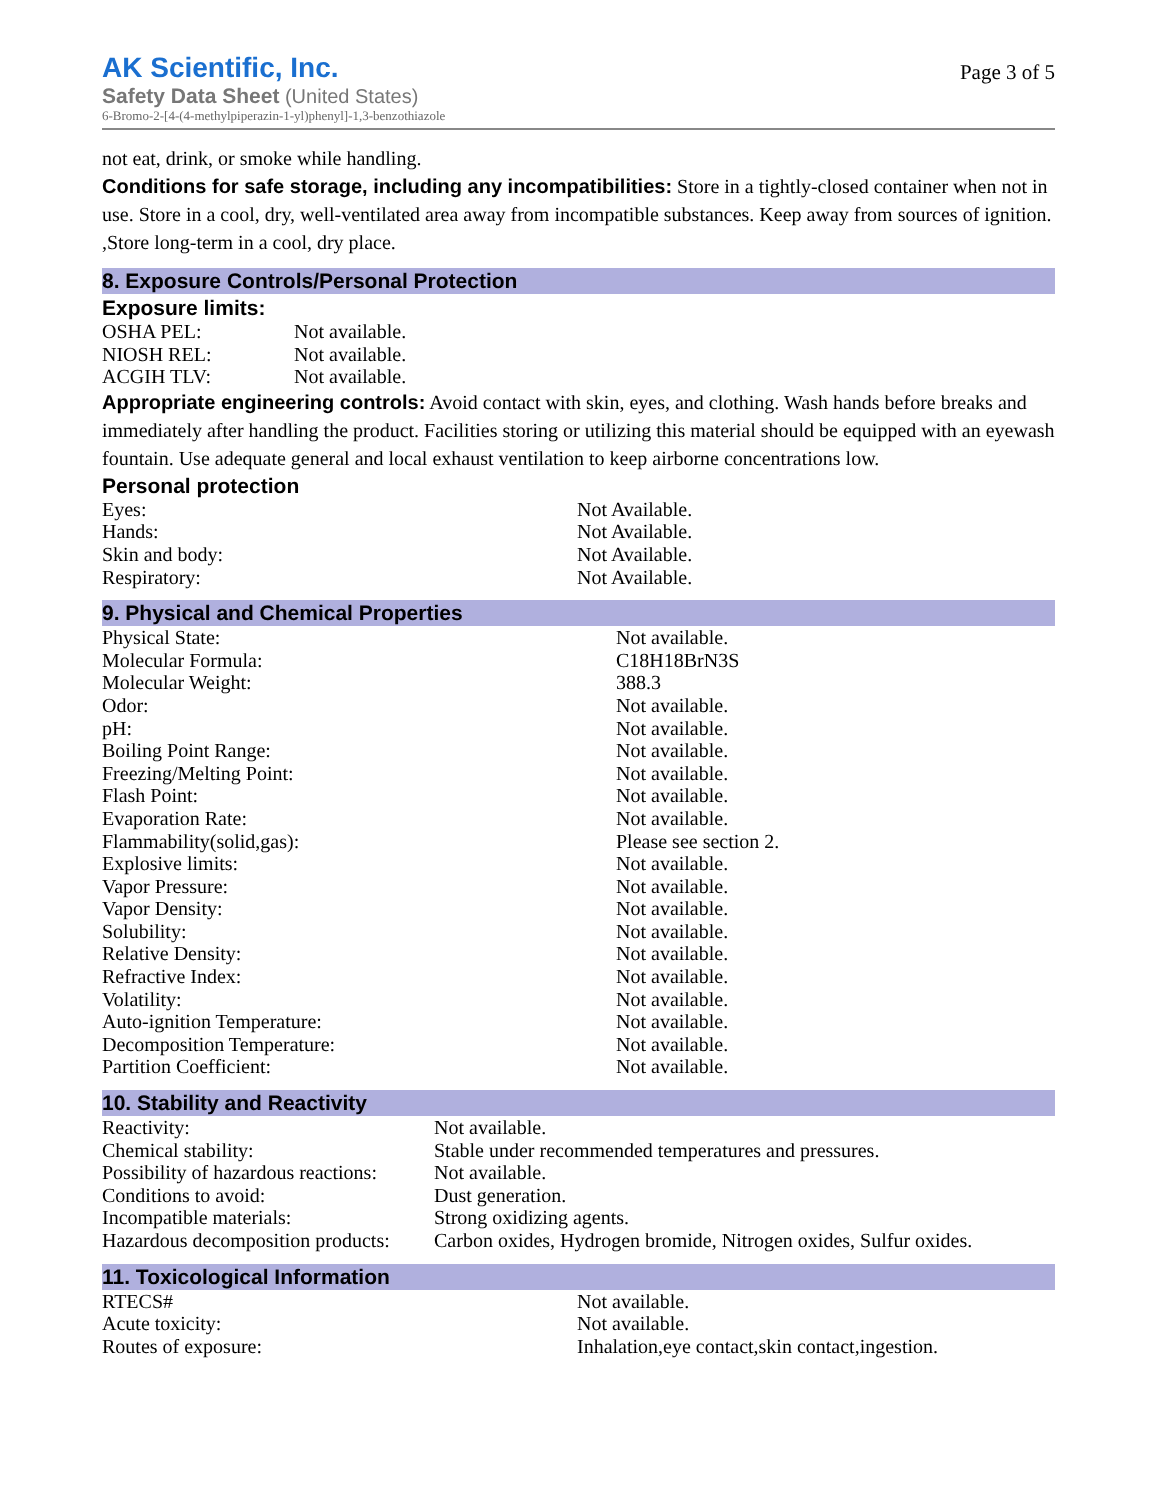AK Scientific, Inc.
Safety Data Sheet (United States)
6-Bromo-2-[4-(4-methylpiperazin-1-yl)phenyl]-1,3-benzothiazole
Page 3 of 5
not eat, drink, or smoke while handling.
Conditions for safe storage, including any incompatibilities: Store in a tightly-closed container when not in use. Store in a cool, dry, well-ventilated area away from incompatible substances. Keep away from sources of ignition. ,Store long-term in a cool, dry place.
8. Exposure Controls/Personal Protection
Exposure limits:
| OSHA PEL: | Not available. |
| NIOSH REL: | Not available. |
| ACGIH TLV: | Not available. |
Appropriate engineering controls: Avoid contact with skin, eyes, and clothing. Wash hands before breaks and immediately after handling the product. Facilities storing or utilizing this material should be equipped with an eyewash fountain. Use adequate general and local exhaust ventilation to keep airborne concentrations low.
Personal protection
| Eyes: | Not Available. |
| Hands: | Not Available. |
| Skin and body: | Not Available. |
| Respiratory: | Not Available. |
9. Physical and Chemical Properties
| Physical State: | Not available. |
| Molecular Formula: | C18H18BrN3S |
| Molecular Weight: | 388.3 |
| Odor: | Not available. |
| pH: | Not available. |
| Boiling Point Range: | Not available. |
| Freezing/Melting Point: | Not available. |
| Flash Point: | Not available. |
| Evaporation Rate: | Not available. |
| Flammability(solid,gas): | Please see section 2. |
| Explosive limits: | Not available. |
| Vapor Pressure: | Not available. |
| Vapor Density: | Not available. |
| Solubility: | Not available. |
| Relative Density: | Not available. |
| Refractive Index: | Not available. |
| Volatility: | Not available. |
| Auto-ignition Temperature: | Not available. |
| Decomposition Temperature: | Not available. |
| Partition Coefficient: | Not available. |
10. Stability and Reactivity
| Reactivity: | Not available. |
| Chemical stability: | Stable under recommended temperatures and pressures. |
| Possibility of hazardous reactions: | Not available. |
| Conditions to avoid: | Dust generation. |
| Incompatible materials: | Strong oxidizing agents. |
| Hazardous decomposition products: | Carbon oxides, Hydrogen bromide, Nitrogen oxides, Sulfur oxides. |
11. Toxicological Information
| RTECS# | Not available. |
| Acute toxicity: | Not available. |
| Routes of exposure: | Inhalation,eye contact,skin contact,ingestion. |